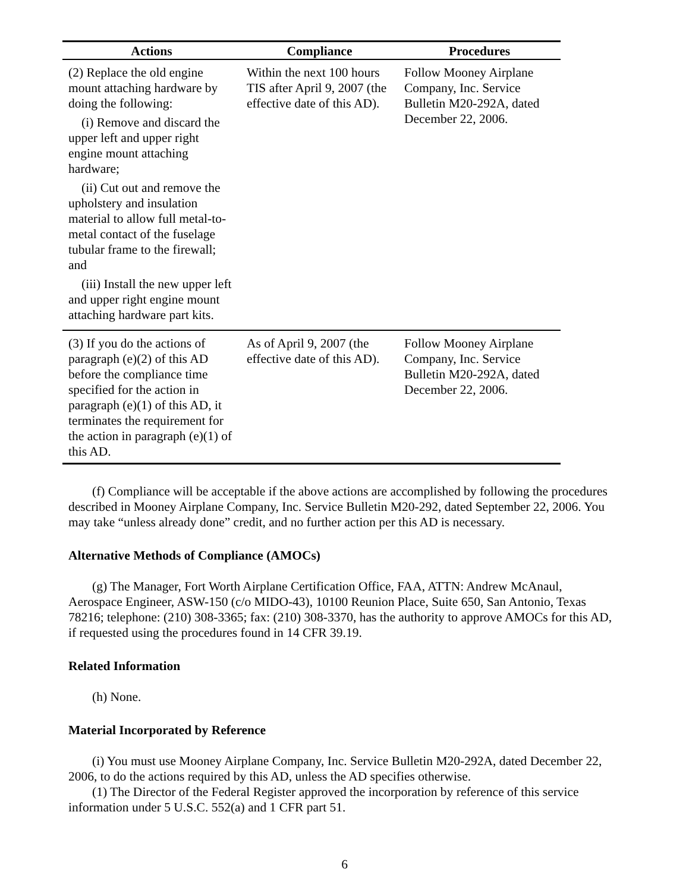| Actions | Compliance | Procedures |
| --- | --- | --- |
| (2) Replace the old engine mount attaching hardware by doing the following: (i) Remove and discard the upper left and upper right engine mount attaching hardware; (ii) Cut out and remove the upholstery and insulation material to allow full metal-to-metal contact of the fuselage tubular frame to the firewall; and (iii) Install the new upper left and upper right engine mount attaching hardware part kits. | Within the next 100 hours TIS after April 9, 2007 (the effective date of this AD). | Follow Mooney Airplane Company, Inc. Service Bulletin M20-292A, dated December 22, 2006. |
| (3) If you do the actions of paragraph (e)(2) of this AD before the compliance time specified for the action in paragraph (e)(1) of this AD, it terminates the requirement for the action in paragraph (e)(1) of this AD. | As of April 9, 2007 (the effective date of this AD). | Follow Mooney Airplane Company, Inc. Service Bulletin M20-292A, dated December 22, 2006. |
(f) Compliance will be acceptable if the above actions are accomplished by following the procedures described in Mooney Airplane Company, Inc. Service Bulletin M20-292, dated September 22, 2006. You may take “unless already done” credit, and no further action per this AD is necessary.
Alternative Methods of Compliance (AMOCs)
(g) The Manager, Fort Worth Airplane Certification Office, FAA, ATTN: Andrew McAnaul, Aerospace Engineer, ASW-150 (c/o MIDO-43), 10100 Reunion Place, Suite 650, San Antonio, Texas 78216; telephone: (210) 308-3365; fax: (210) 308-3370, has the authority to approve AMOCs for this AD, if requested using the procedures found in 14 CFR 39.19.
Related Information
(h) None.
Material Incorporated by Reference
(i) You must use Mooney Airplane Company, Inc. Service Bulletin M20-292A, dated December 22, 2006, to do the actions required by this AD, unless the AD specifies otherwise.
(1) The Director of the Federal Register approved the incorporation by reference of this service information under 5 U.S.C. 552(a) and 1 CFR part 51.
6